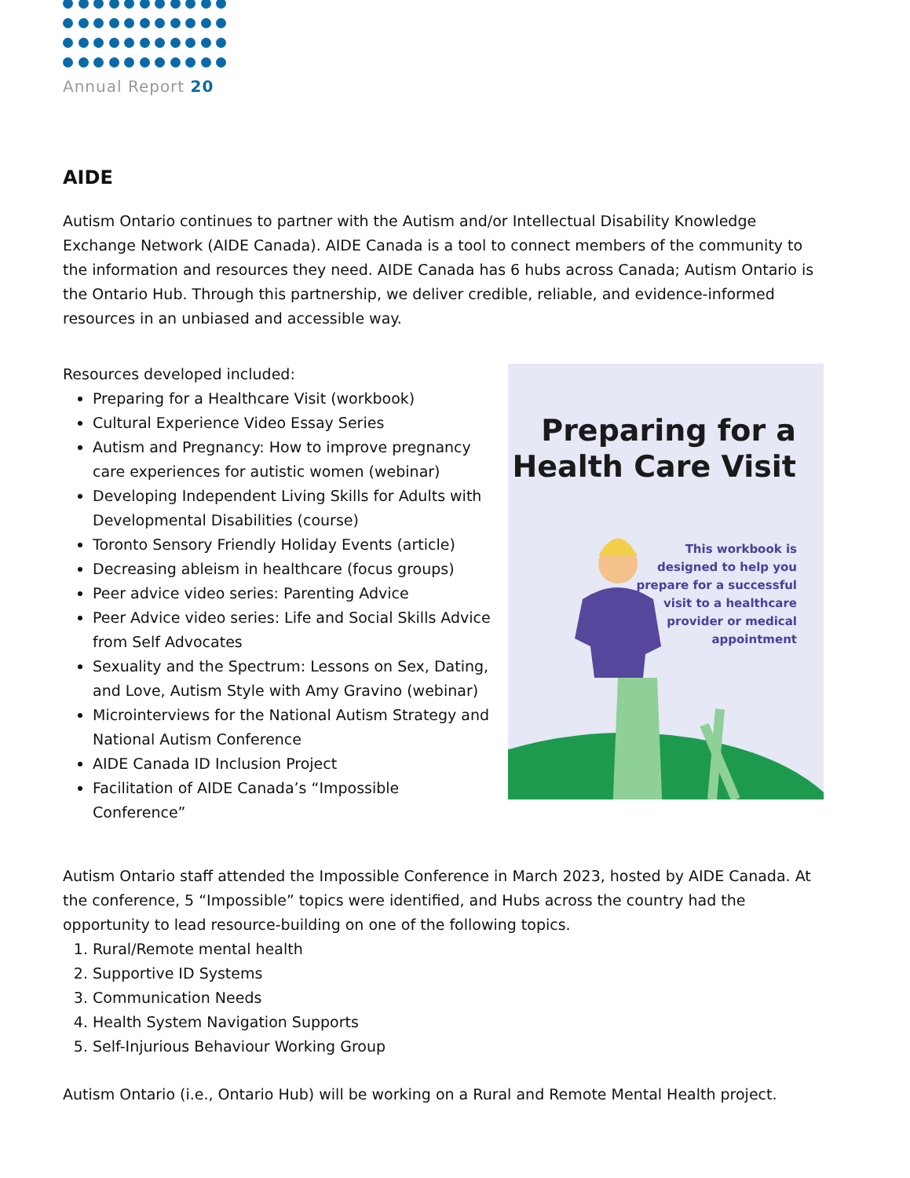Annual Report 20
AIDE
Autism Ontario continues to partner with the Autism and/or Intellectual Disability Knowledge Exchange Network (AIDE Canada). AIDE Canada is a tool to connect members of the community to the information and resources they need. AIDE Canada has 6 hubs across Canada; Autism Ontario is the Ontario Hub. Through this partnership, we deliver credible, reliable, and evidence-informed resources in an unbiased and accessible way.
Resources developed included:
Preparing for a Healthcare Visit (workbook)
Cultural Experience Video Essay Series
Autism and Pregnancy: How to improve pregnancy care experiences for autistic women (webinar)
Developing Independent Living Skills for Adults with Developmental Disabilities (course)
Toronto Sensory Friendly Holiday Events (article)
Decreasing ableism in healthcare (focus groups)
Peer advice video series: Parenting Advice
Peer Advice video series: Life and Social Skills Advice from Self Advocates
Sexuality and the Spectrum: Lessons on Sex, Dating, and Love, Autism Style with Amy Gravino (webinar)
Microinterviews for the National Autism Strategy and National Autism Conference
AIDE Canada ID Inclusion Project
Facilitation of AIDE Canada’s “Impossible Conference”
Preparing for a Health Care Visit
This workbook is
designed to help you
prepare for a successful
visit to a healthcare
provider or medical
appointment
Autism Ontario staff attended the Impossible Conference in March 2023, hosted by AIDE Canada. At the conference, 5 “Impossible” topics were identified, and Hubs across the country had the opportunity to lead resource-building on one of the following topics.
1. Rural/Remote mental health
2. Supportive ID Systems
3. Communication Needs
4. Health System Navigation Supports
5. Self-Injurious Behaviour Working Group
Autism Ontario (i.e., Ontario Hub) will be working on a Rural and Remote Mental Health project.